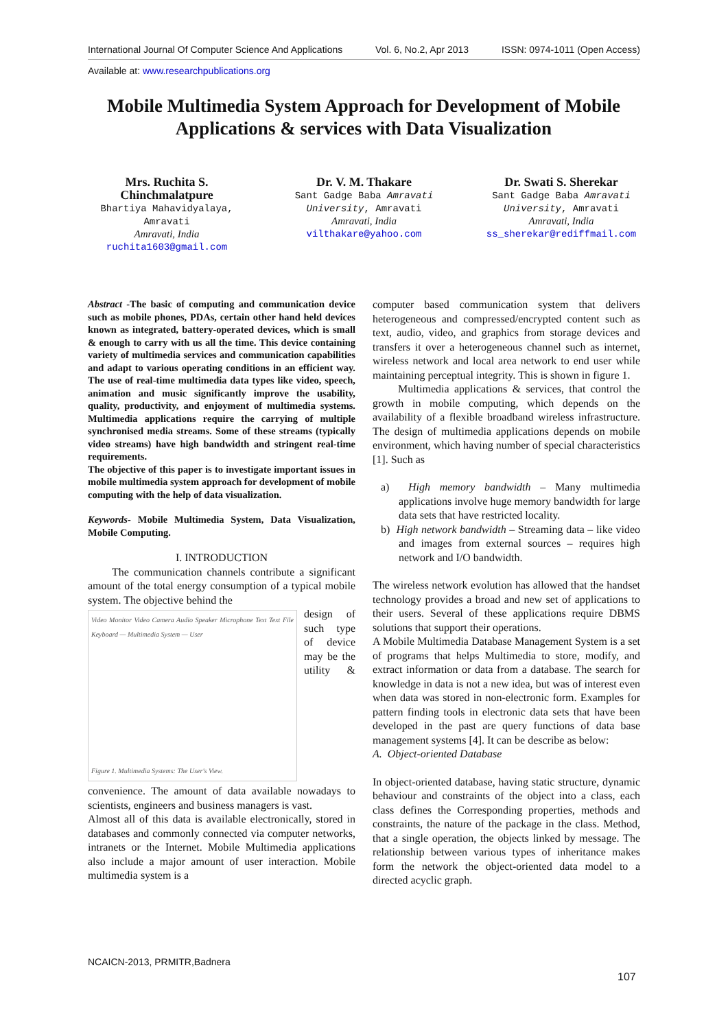International Journal Of Computer Science And Applications Vol. 6, No.2, Apr 2013 ISSN: 0974-1011 (Open Access)
Available at: www.researchpublications.org
Mobile Multimedia System Approach for Development of Mobile Applications & services with Data Visualization
Mrs. Ruchita S. Chinchmalatpure
Bhartiya Mahavidyalaya, Amravati
Amravati, India
ruchita1603@gmail.com
Dr. V. M. Thakare
Sant Gadge Baba Amravati University, Amravati
Amravati, India
vilthakare@yahoo.com
Dr. Swati S. Sherekar
Sant Gadge Baba Amravati University, Amravati
Amravati, India
ss_sherekar@rediffmail.com
Abstract -The basic of computing and communication device such as mobile phones, PDAs, certain other hand held devices known as integrated, battery-operated devices, which is small & enough to carry with us all the time. This device containing variety of multimedia services and communication capabilities and adapt to various operating conditions in an efficient way. The use of real-time multimedia data types like video, speech, animation and music significantly improve the usability, quality, productivity, and enjoyment of multimedia systems. Multimedia applications require the carrying of multiple synchronised media streams. Some of these streams (typically video streams) have high bandwidth and stringent real-time requirements.
The objective of this paper is to investigate important issues in mobile multimedia system approach for development of mobile computing with the help of data visualization.
Keywords- Mobile Multimedia System, Data Visualization, Mobile Computing.
I. INTRODUCTION
The communication channels contribute a significant amount of the total energy consumption of a typical mobile system. The objective behind the
Video Monitor Video Camera Audio Speaker Microphone Text Text File Keyboard — Multimedia System — User
Figure 1. Multimedia Systems: The User's View.
design of such type of device may be the utility & convenience. The amount of data available nowadays to scientists, engineers and business managers is vast.
Almost all of this data is available electronically, stored in databases and commonly connected via computer networks, intranets or the Internet. Mobile Multimedia applications also include a major amount of user interaction. Mobile multimedia system is a
computer based communication system that delivers heterogeneous and compressed/encrypted content such as text, audio, video, and graphics from storage devices and transfers it over a heterogeneous channel such as internet, wireless network and local area network to end user while maintaining perceptual integrity. This is shown in figure 1.
Multimedia applications & services, that control the growth in mobile computing, which depends on the availability of a flexible broadband wireless infrastructure. The design of multimedia applications depends on mobile environment, which having number of special characteristics [1]. Such as
a) High memory bandwidth – Many multimedia applications involve huge memory bandwidth for large data sets that have restricted locality.
b) High network bandwidth – Streaming data – like video and images from external sources – requires high network and I/O bandwidth.
The wireless network evolution has allowed that the handset technology provides a broad and new set of applications to their users. Several of these applications require DBMS solutions that support their operations.
A Mobile Multimedia Database Management System is a set of programs that helps Multimedia to store, modify, and extract information or data from a database. The search for knowledge in data is not a new idea, but was of interest even when data was stored in non-electronic form. Examples for pattern finding tools in electronic data sets that have been developed in the past are query functions of data base management systems [4]. It can be describe as below:
A. Object-oriented Database
In object-oriented database, having static structure, dynamic behaviour and constraints of the object into a class, each class defines the Corresponding properties, methods and constraints, the nature of the package in the class. Method, that a single operation, the objects linked by message. The relationship between various types of inheritance makes form the network the object-oriented data model to a directed acyclic graph.
NCAICN-2013, PRMITR,Badnera
107